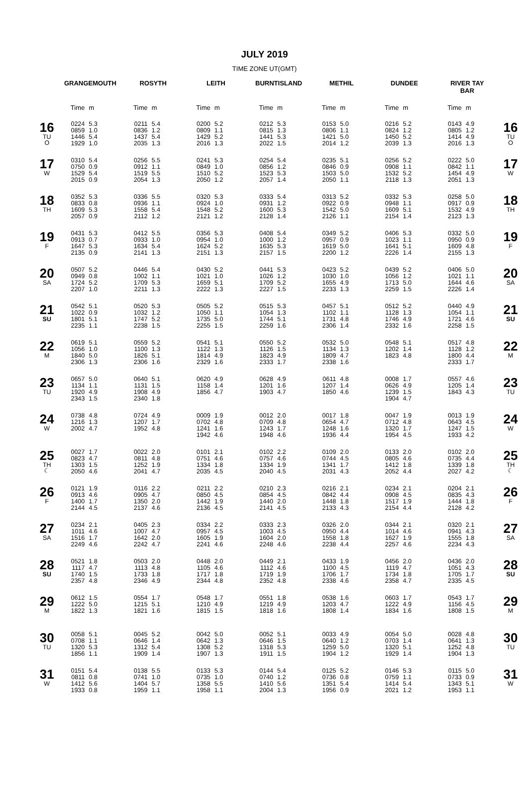JULY 2019
TIME ZONE UT(GMT)
| | GRANGEMOUTH | | ROSYTH | | LEITH | | BURNTISLAND | | METHIL | | DUNDEE | | RIVER TAY BAR | | |
| --- | --- | --- | --- | --- | --- | --- | --- | --- | --- | --- | --- | --- | --- | --- | --- |
| | Time | m | Time | m | Time | m | Time | m | Time | m | Time | m | Time | m | |
| 16 TU O | 0224 0859 1446 1929 | 5.3 1.0 5.4 1.0 | 0211 0836 1437 2035 | 5.4 1.2 5.4 1.3 | 0200 0809 1429 2016 | 5.2 1.1 5.2 1.3 | 0212 0815 1441 2022 | 5.3 1.3 5.3 1.5 | 0153 0806 1421 2014 | 5.0 1.1 5.0 1.2 | 0216 0824 1450 2039 | 5.2 1.2 5.2 1.3 | 0143 0805 1414 2016 | 4.9 1.2 4.9 1.3 | 16 TU O |
| 17 W | 0310 0750 1529 2015 | 5.4 0.9 5.4 0.9 | 0256 0912 1519 2054 | 5.5 1.1 5.5 1.3 | 0241 0849 1510 2050 | 5.3 1.0 5.2 1.2 | 0254 0856 1523 2057 | 5.4 1.2 5.3 1.4 | 0235 0846 1503 2050 | 5.1 0.9 5.0 1.1 | 0256 0908 1532 2118 | 5.2 1.1 5.2 1.3 | 0222 0842 1454 2051 | 5.0 1.1 4.9 1.3 | 17 W |
| 18 TH | 0352 0833 1609 2057 | 5.3 0.8 5.3 0.9 | 0336 0936 1558 2112 | 5.5 1.1 5.4 1.2 | 0320 0924 1548 2121 | 5.3 1.0 5.2 1.2 | 0333 0931 1600 2128 | 5.4 1.2 5.3 1.4 | 0313 0922 1542 2126 | 5.2 0.9 5.0 1.1 | 0332 0948 1609 2154 | 5.3 1.1 5.1 1.4 | 0258 0917 1532 2123 | 5.0 0.9 4.9 1.3 | 18 TH |
| 19 F | 0431 0913 1647 2135 | 5.3 0.7 5.3 0.9 | 0412 0933 1634 2141 | 5.5 1.0 5.4 1.3 | 0356 0954 1624 2151 | 5.3 1.0 5.2 1.3 | 0408 1000 1635 2157 | 5.4 1.2 5.3 1.5 | 0349 0957 1619 2200 | 5.2 0.9 5.0 1.2 | 0406 1023 1641 2226 | 5.3 1.1 5.1 1.4 | 0332 0950 1609 2155 | 5.0 0.9 4.8 1.3 | 19 F |
| 20 SA | 0507 0949 1724 2207 | 5.2 0.8 5.2 1.0 | 0446 1002 1709 2211 | 5.4 1.1 5.3 1.3 | 0430 1021 1659 2222 | 5.2 1.0 5.1 1.3 | 0441 1026 1709 2227 | 5.3 1.2 5.2 1.5 | 0423 1030 1655 2233 | 5.2 1.0 4.9 1.3 | 0439 1056 1713 2259 | 5.2 1.2 5.0 1.5 | 0406 1021 1644 2226 | 5.0 1.1 4.6 1.4 | 20 SA |
| 21 SU | 0542 1022 1801 2235 | 5.1 0.9 5.1 1.1 | 0520 1032 1747 2238 | 5.3 1.2 5.2 1.5 | 0505 1050 1735 2255 | 5.2 1.1 5.0 1.5 | 0515 1054 1744 2259 | 5.3 1.3 5.1 1.6 | 0457 1102 1731 2306 | 5.1 1.1 4.8 1.4 | 0512 1128 1746 2332 | 5.2 1.3 4.9 1.6 | 0440 1054 1721 2258 | 4.9 1.1 4.6 1.5 | 21 SU |
| 22 M | 0619 1056 1840 2306 | 5.1 1.0 5.0 1.3 | 0559 1100 1826 2306 | 5.2 1.3 5.1 1.6 | 0541 1122 1814 2329 | 5.1 1.3 4.9 1.6 | 0550 1126 1823 2333 | 5.2 1.5 4.9 1.7 | 0532 1134 1809 2338 | 5.0 1.3 4.7 1.6 | 0548 1202 1823 | 5.1 1.4 4.8 | 0517 1128 1800 2333 | 4.8 1.2 4.4 1.7 | 22 M |
| 23 TU | 0657 1134 1920 2343 | 5.0 1.1 4.9 1.5 | 0640 1131 1908 2340 | 5.1 1.5 4.9 1.8 | 0620 1158 1856 | 4.9 1.4 4.7 | 0628 1201 1903 | 4.9 1.6 4.7 | 0611 1207 1850 | 4.8 1.4 4.6 | 0008 0626 1239 1904 | 1.7 4.9 1.5 4.7 | 0557 1205 1843 | 4.6 1.4 4.3 | 23 TU |
| 24 W | 0738 1216 2002 | 4.8 1.3 4.7 | 0724 1207 1952 | 4.9 1.7 4.8 | 0009 0702 1241 1942 | 1.9 4.8 1.6 4.6 | 0012 0709 1243 1948 | 2.0 4.8 1.7 4.6 | 0017 0654 1248 1936 | 1.8 4.7 1.6 4.4 | 0047 0712 1320 1954 | 1.9 4.8 1.7 4.5 | 0013 0643 1247 1933 | 1.9 4.5 1.5 4.2 | 24 W |
| 25 TH ☾ | 0027 0823 1303 2050 | 1.7 4.7 1.5 4.6 | 0022 0811 1252 2041 | 2.0 4.8 1.9 4.7 | 0101 0751 1334 2035 | 2.1 4.6 1.8 4.5 | 0102 0757 1334 2040 | 2.2 4.6 1.9 4.5 | 0109 0744 1341 2031 | 2.0 4.5 1.7 4.3 | 0133 0805 1412 2052 | 2.0 4.6 1.8 4.4 | 0102 0735 1339 2027 | 2.0 4.4 1.8 4.2 | 25 TH ☾ |
| 26 F | 0121 0913 1400 2144 | 1.9 4.6 1.7 4.5 | 0116 0905 1350 2137 | 2.2 4.7 2.0 4.6 | 0211 0850 1442 2136 | 2.2 4.5 1.9 4.5 | 0210 0854 1440 2141 | 2.3 4.5 2.0 4.5 | 0216 0842 1448 2133 | 2.1 4.4 1.8 4.3 | 0234 0908 1517 2154 | 2.1 4.5 1.9 4.4 | 0204 0835 1444 2128 | 2.1 4.3 1.8 4.2 | 26 F |
| 27 SA | 0234 1011 1516 2249 | 2.1 4.6 1.7 4.6 | 0405 1007 1642 2242 | 2.3 4.7 2.0 4.7 | 0334 0957 1605 2241 | 2.2 4.5 1.9 4.6 | 0333 1003 1604 2248 | 2.3 4.5 2.0 4.6 | 0326 0950 1558 2238 | 2.0 4.4 1.8 4.4 | 0344 1014 1627 2257 | 2.1 4.6 1.9 4.6 | 0320 0941 1555 2234 | 2.1 4.3 1.8 4.3 | 27 SA |
| 28 SU | 0521 1117 1740 2357 | 1.8 4.7 1.5 4.8 | 0503 1113 1733 2346 | 2.0 4.8 1.8 4.9 | 0448 1105 1717 2344 | 2.0 4.6 1.8 4.8 | 0449 1112 1719 2352 | 2.1 4.6 1.9 4.8 | 0433 1100 1706 2338 | 1.9 4.5 1.7 4.6 | 0456 1119 1734 2358 | 2.0 4.7 1.8 4.7 | 0436 1051 1705 2335 | 2.0 4.3 1.7 4.5 | 28 SU |
| 29 M | 0612 1222 1822 | 1.5 5.0 1.3 | 0554 1215 1821 | 1.7 5.1 1.6 | 0548 1210 1815 | 1.7 4.9 1.5 | 0551 1219 1818 | 1.8 4.9 1.6 | 0538 1203 1808 | 1.6 4.7 1.4 | 0603 1222 1834 | 1.7 4.9 1.6 | 0543 1156 1808 | 1.7 4.5 1.5 | 29 M |
| 30 TU | 0058 0708 1320 1856 | 5.1 1.1 5.3 1.1 | 0045 0646 1312 1909 | 5.2 1.4 5.4 1.4 | 0042 0642 1308 1907 | 5.0 1.3 5.2 1.3 | 0052 0646 1318 1911 | 5.1 1.5 5.3 1.5 | 0033 0640 1259 1904 | 4.9 1.2 5.0 1.2 | 0054 0703 1320 1929 | 5.0 1.4 5.1 1.4 | 0028 0641 1252 1904 | 4.8 1.3 4.8 1.3 | 30 TU |
| 31 W | 0151 0811 1412 1933 | 5.4 0.8 5.6 0.8 | 0138 0741 1404 1959 | 5.5 1.0 5.7 1.1 | 0133 0735 1358 1958 | 5.3 1.0 5.5 1.1 | 0144 0740 1410 2004 | 5.4 1.2 5.6 1.3 | 0125 0736 1351 1956 | 5.2 0.8 5.4 0.9 | 0146 0759 1414 2021 | 5.3 1.1 5.4 1.2 | 0115 0733 1343 1953 | 5.0 0.9 5.1 1.1 | 31 W |